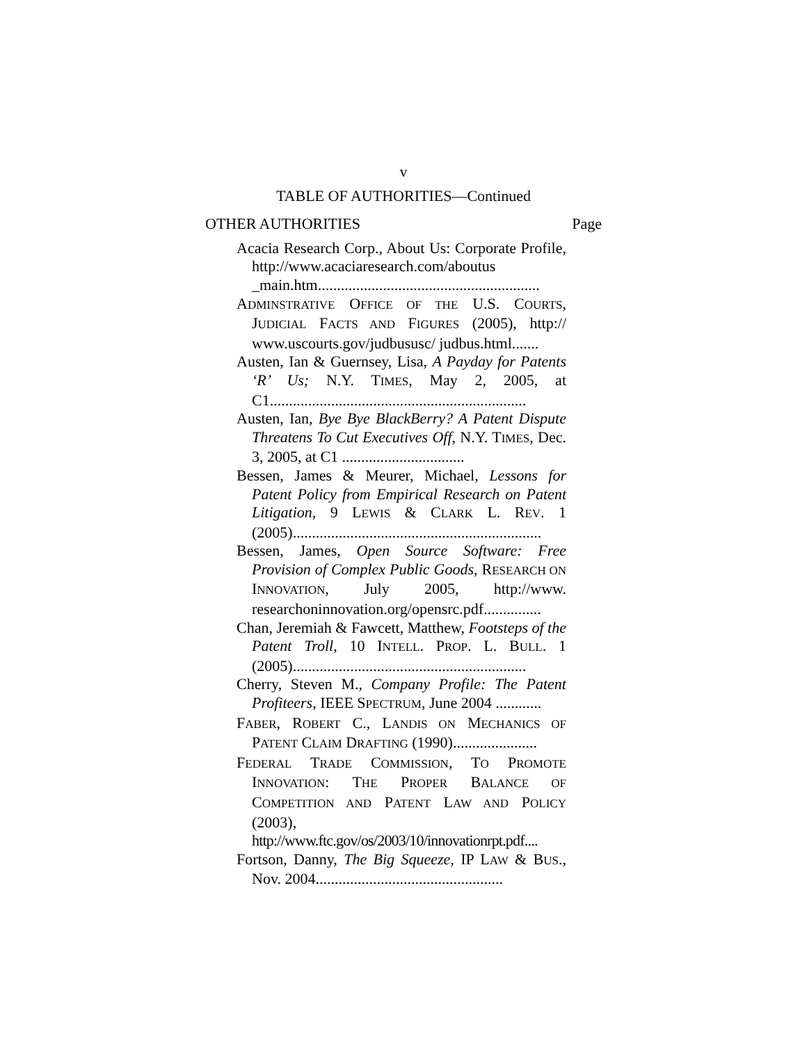v
TABLE OF AUTHORITIES—Continued
OTHER AUTHORITIES Page
Acacia Research Corp., About Us: Corporate Profile, http://www.acaciaresearch.com/aboutus _main.htm..........................................................
ADMINSTRATIVE OFFICE OF THE U.S. COURTS, JUDICIAL FACTS AND FIGURES (2005), http:// www.uscourts.gov/judbususc/ judbus.html.......
Austen, Ian & Guernsey, Lisa, A Payday for Patents ‘R’ Us; N.Y. TIMES, May 2, 2005, at C1...................................................................
Austen, Ian, Bye Bye BlackBerry? A Patent Dispute Threatens To Cut Executives Off, N.Y. TIMES, Dec. 3, 2005, at C1 ................................
Bessen, James & Meurer, Michael, Lessons for Patent Policy from Empirical Research on Patent Litigation, 9 LEWIS & CLARK L. REV. 1 (2005).................................................................
Bessen, James, Open Source Software: Free Provision of Complex Public Goods, RESEARCH ON INNOVATION, July 2005, http://www. researchoninnovation.org/opensrc.pdf...............
Chan, Jeremiah & Fawcett, Matthew, Footsteps of the Patent Troll, 10 INTELL. PROP. L. BULL. 1 (2005).............................................................
Cherry, Steven M., Company Profile: The Patent Profiteers, IEEE SPECTRUM, June 2004 ............
FABER, ROBERT C., LANDIS ON MECHANICS OF PATENT CLAIM DRAFTING (1990)......................
FEDERAL TRADE COMMISSION, TO PROMOTE INNOVATION: THE PROPER BALANCE OF COMPETITION AND PATENT LAW AND POLICY (2003), http://www.ftc.gov/os/2003/10/innovationrpt.pdf....
Fortson, Danny, The Big Squeeze, IP LAW & BUS., Nov. 2004.................................................